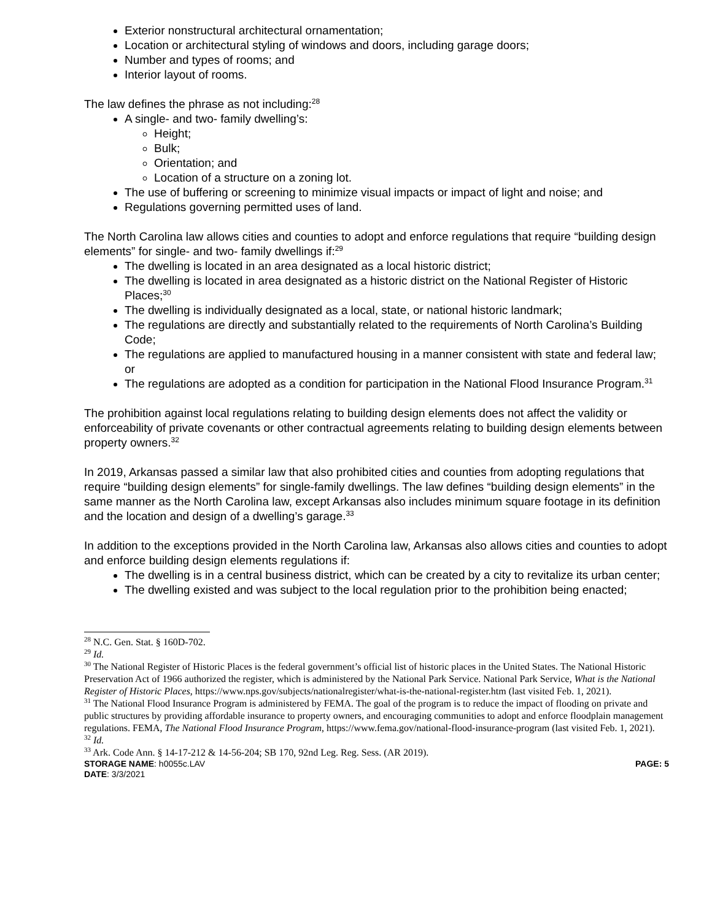Exterior nonstructural architectural ornamentation;
Location or architectural styling of windows and doors, including garage doors;
Number and types of rooms; and
Interior layout of rooms.
The law defines the phrase as not including:<sup>28</sup>
A single- and two- family dwelling’s:
Height;
Bulk;
Orientation; and
Location of a structure on a zoning lot.
The use of buffering or screening to minimize visual impacts or impact of light and noise; and
Regulations governing permitted uses of land.
The North Carolina law allows cities and counties to adopt and enforce regulations that require “building design elements” for single- and two- family dwellings if:<sup>29</sup>
The dwelling is located in an area designated as a local historic district;
The dwelling is located in area designated as a historic district on the National Register of Historic Places;<sup>30</sup>
The dwelling is individually designated as a local, state, or national historic landmark;
The regulations are directly and substantially related to the requirements of North Carolina’s Building Code;
The regulations are applied to manufactured housing in a manner consistent with state and federal law; or
The regulations are adopted as a condition for participation in the National Flood Insurance Program.<sup>31</sup>
The prohibition against local regulations relating to building design elements does not affect the validity or enforceability of private covenants or other contractual agreements relating to building design elements between property owners.<sup>32</sup>
In 2019, Arkansas passed a similar law that also prohibited cities and counties from adopting regulations that require “building design elements” for single-family dwellings. The law defines “building design elements” in the same manner as the North Carolina law, except Arkansas also includes minimum square footage in its definition and the location and design of a dwelling’s garage.<sup>33</sup>
In addition to the exceptions provided in the North Carolina law, Arkansas also allows cities and counties to adopt and enforce building design elements regulations if:
The dwelling is in a central business district, which can be created by a city to revitalize its urban center;
The dwelling existed and was subject to the local regulation prior to the prohibition being enacted;
<sup>28</sup> N.C. Gen. Stat. § 160D-702.
<sup>29</sup> Id.
<sup>30</sup> The National Register of Historic Places is the federal government’s official list of historic places in the United States. The National Historic Preservation Act of 1966 authorized the register, which is administered by the National Park Service. National Park Service, What is the National Register of Historic Places, https://www.nps.gov/subjects/nationalregister/what-is-the-national-register.htm (last visited Feb. 1, 2021).
<sup>31</sup> The National Flood Insurance Program is administered by FEMA. The goal of the program is to reduce the impact of flooding on private and public structures by providing affordable insurance to property owners, and encouraging communities to adopt and enforce floodplain management regulations. FEMA, The National Flood Insurance Program, https://www.fema.gov/national-flood-insurance-program (last visited Feb. 1, 2021).
<sup>32</sup> Id.
<sup>33</sup> Ark. Code Ann. § 14-17-212 & 14-56-204; SB 170, 92nd Leg. Reg. Sess. (AR 2019).
STORAGE NAME: h0055c.LAV PAGE: 5
DATE: 3/3/2021